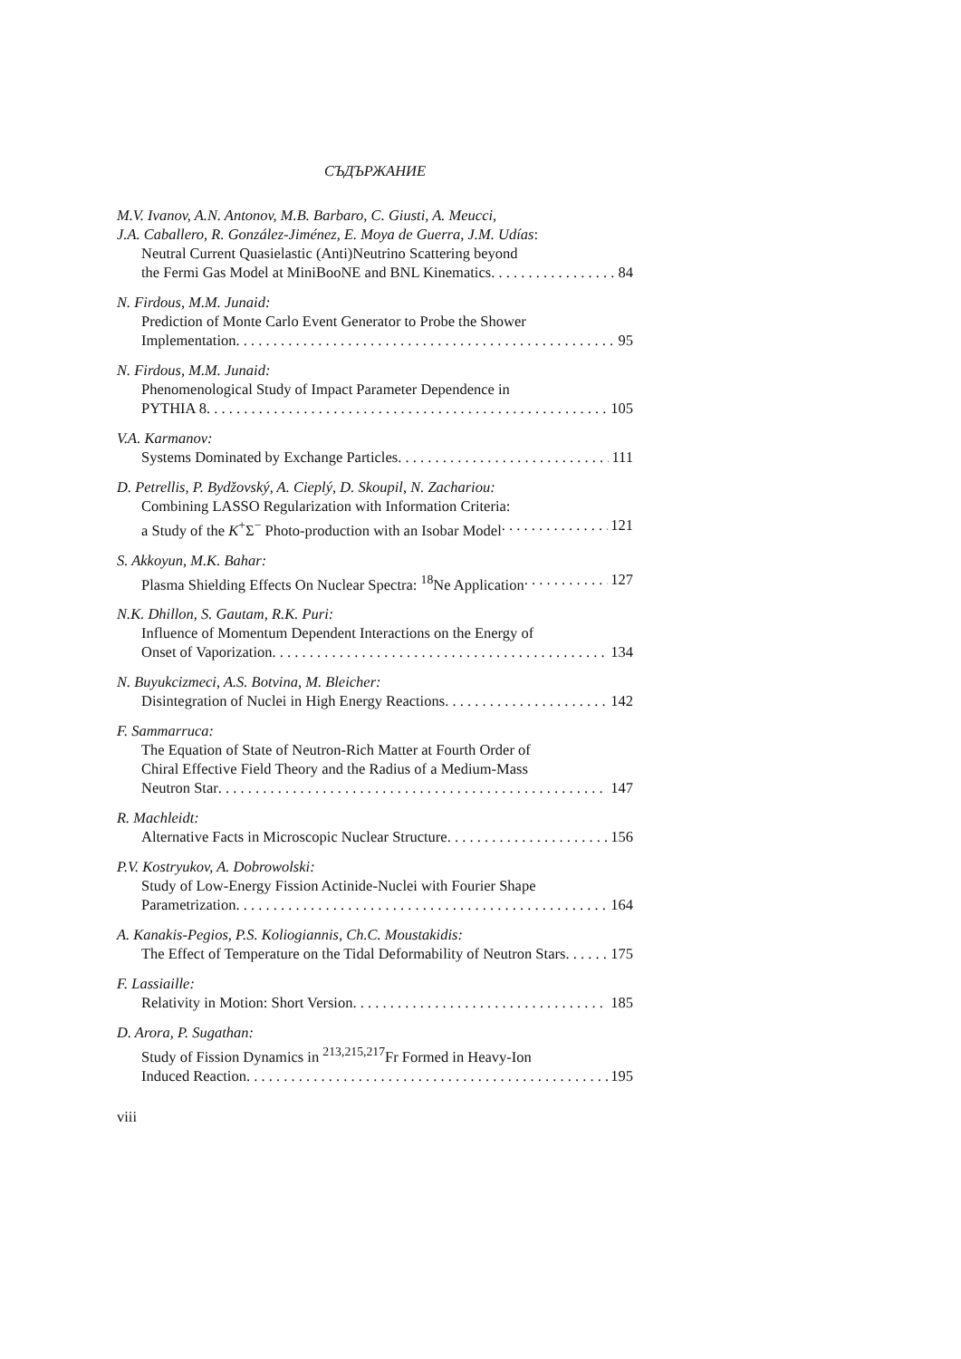СЪДЪРЖАНИЕ
M.V. Ivanov, A.N. Antonov, M.B. Barbaro, C. Giusti, A. Meucci,
J.A. Caballero, R. González-Jiménez, E. Moya de Guerra, J.M. Udías:
Neutral Current Quasielastic (Anti)Neutrino Scattering beyond
the Fermi Gas Model at MiniBooNE and BNL Kinematics 84
N. Firdous, M.M. Junaid:
Prediction of Monte Carlo Event Generator to Probe the Shower
Implementation 95
N. Firdous, M.M. Junaid:
Phenomenological Study of Impact Parameter Dependence in
PYTHIA 8 105
V.A. Karmanov:
Systems Dominated by Exchange Particles 111
D. Petrellis, P. Bydžovský, A. Cieplý, D. Skoupil, N. Zachariou:
Combining LASSO Regularization with Information Criteria:
a Study of the K<sup>+</sup>Σ<sup>−</sup> Photo-production with an Isobar Model 121
S. Akkoyun, M.K. Bahar:
Plasma Shielding Effects On Nuclear Spectra: <sup>18</sup>Ne Application 127
N.K. Dhillon, S. Gautam, R.K. Puri:
Influence of Momentum Dependent Interactions on the Energy of
Onset of Vaporization 134
N. Buyukcizmeci, A.S. Botvina, M. Bleicher:
Disintegration of Nuclei in High Energy Reactions 142
F. Sammarruca:
The Equation of State of Neutron-Rich Matter at Fourth Order of
Chiral Effective Field Theory and the Radius of a Medium-Mass
Neutron Star 147
R. Machleidt:
Alternative Facts in Microscopic Nuclear Structure 156
P.V. Kostryukov, A. Dobrowolski:
Study of Low-Energy Fission Actinide-Nuclei with Fourier Shape
Parametrization 164
A. Kanakis-Pegios, P.S. Koliogiannis, Ch.C. Moustakidis:
The Effect of Temperature on the Tidal Deformability of Neutron Stars 175
F. Lassiaille:
Relativity in Motion: Short Version 185
D. Arora, P. Sugathan:
Study of Fission Dynamics in <sup>213,215,217</sup>Fr Formed in Heavy-Ion
Induced Reaction 195
viii